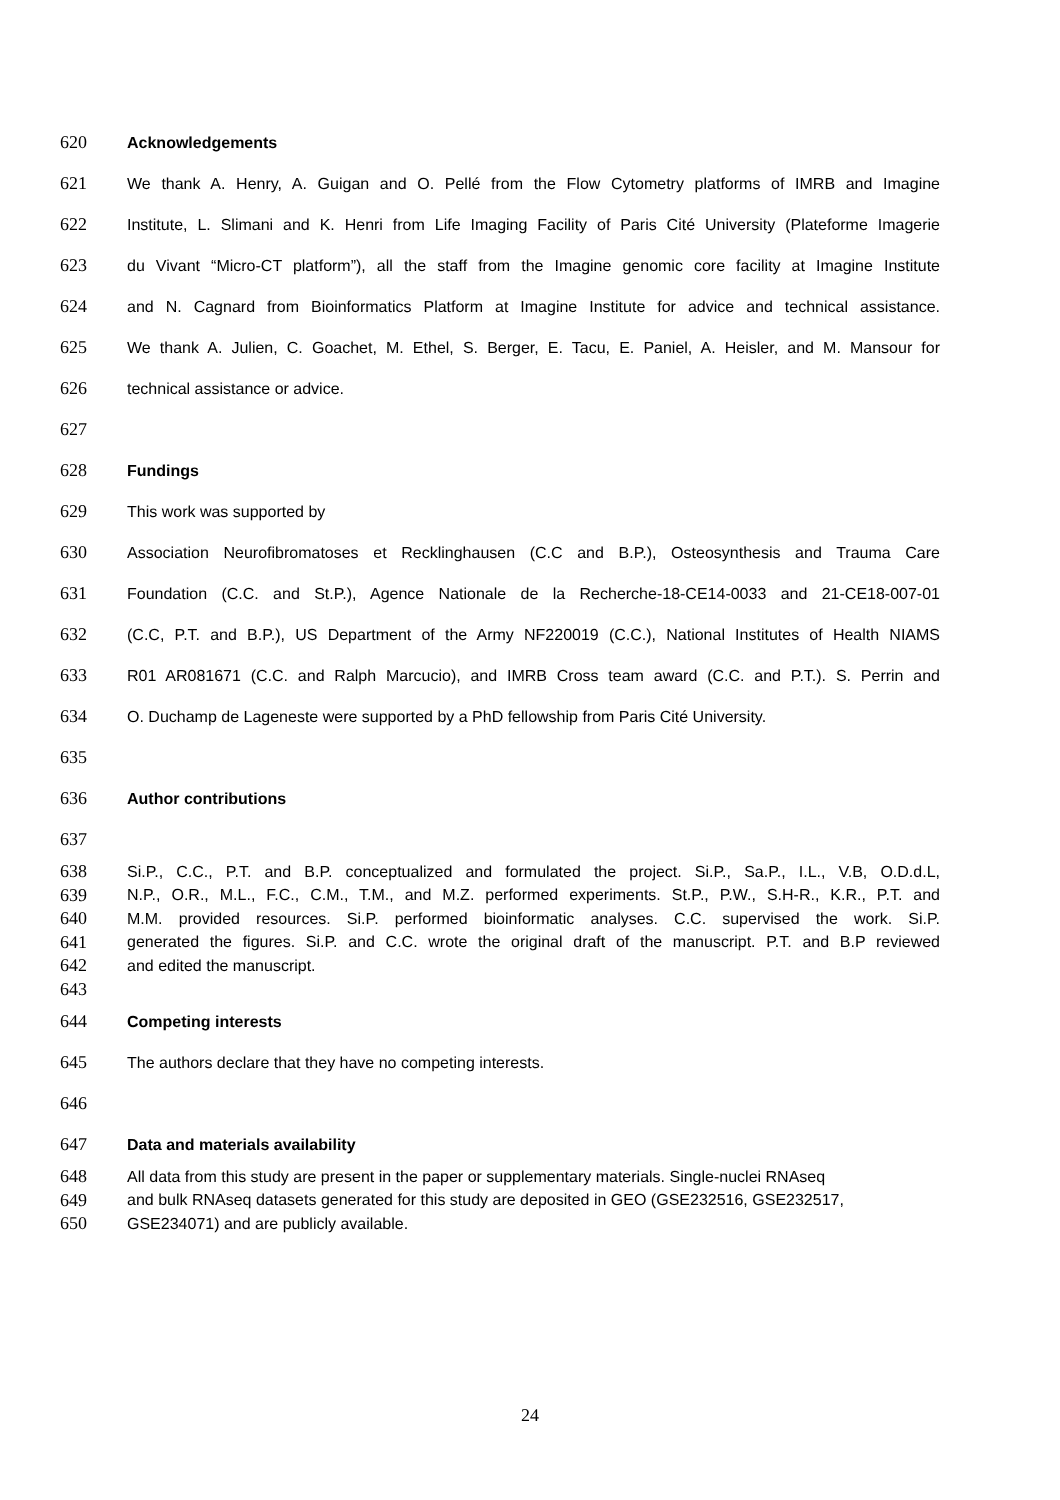620 Acknowledgements
621 We thank A. Henry, A. Guigan and O. Pellé from the Flow Cytometry platforms of IMRB and Imagine
622 Institute, L. Slimani and K. Henri from Life Imaging Facility of Paris Cité University (Plateforme Imagerie
623 du Vivant “Micro-CT platform”), all the staff from the Imagine genomic core facility at Imagine Institute
624 and N. Cagnard from Bioinformatics Platform at Imagine Institute for advice and technical assistance.
625 We thank A. Julien, C. Goachet, M. Ethel, S. Berger, E. Tacu, E. Paniel, A. Heisler, and M. Mansour for
626 technical assistance or advice.
627
628 Fundings
629 This work was supported by
630 Association Neurofibromatoses et Recklinghausen (C.C and B.P.), Osteosynthesis and Trauma Care
631 Foundation (C.C. and St.P.), Agence Nationale de la Recherche-18-CE14-0033 and 21-CE18-007-01
632 (C.C, P.T. and B.P.), US Department of the Army NF220019 (C.C.), National Institutes of Health NIAMS
633 R01 AR081671 (C.C. and Ralph Marcucio), and IMRB Cross team award (C.C. and P.T.). S. Perrin and
634 O. Duchamp de Lageneste were supported by a PhD fellowship from Paris Cité University.
635
636 Author contributions
637
638 Si.P., C.C., P.T. and B.P. conceptualized and formulated the project. Si.P., Sa.P., I.L., V.B, O.D.d.L,
639 N.P., O.R., M.L., F.C., C.M., T.M., and M.Z. performed experiments. St.P., P.W., S.H-R., K.R., P.T. and
640 M.M. provided resources. Si.P. performed bioinformatic analyses. C.C. supervised the work. Si.P.
641 generated the figures. Si.P. and C.C. wrote the original draft of the manuscript. P.T. and B.P reviewed
642 and edited the manuscript.
643
644 Competing interests
645 The authors declare that they have no competing interests.
646
647 Data and materials availability
648 All data from this study are present in the paper or supplementary materials. Single-nuclei RNAseq
649 and bulk RNAseq datasets generated for this study are deposited in GEO (GSE232516, GSE232517,
650 GSE234071) and are publicly available.
24